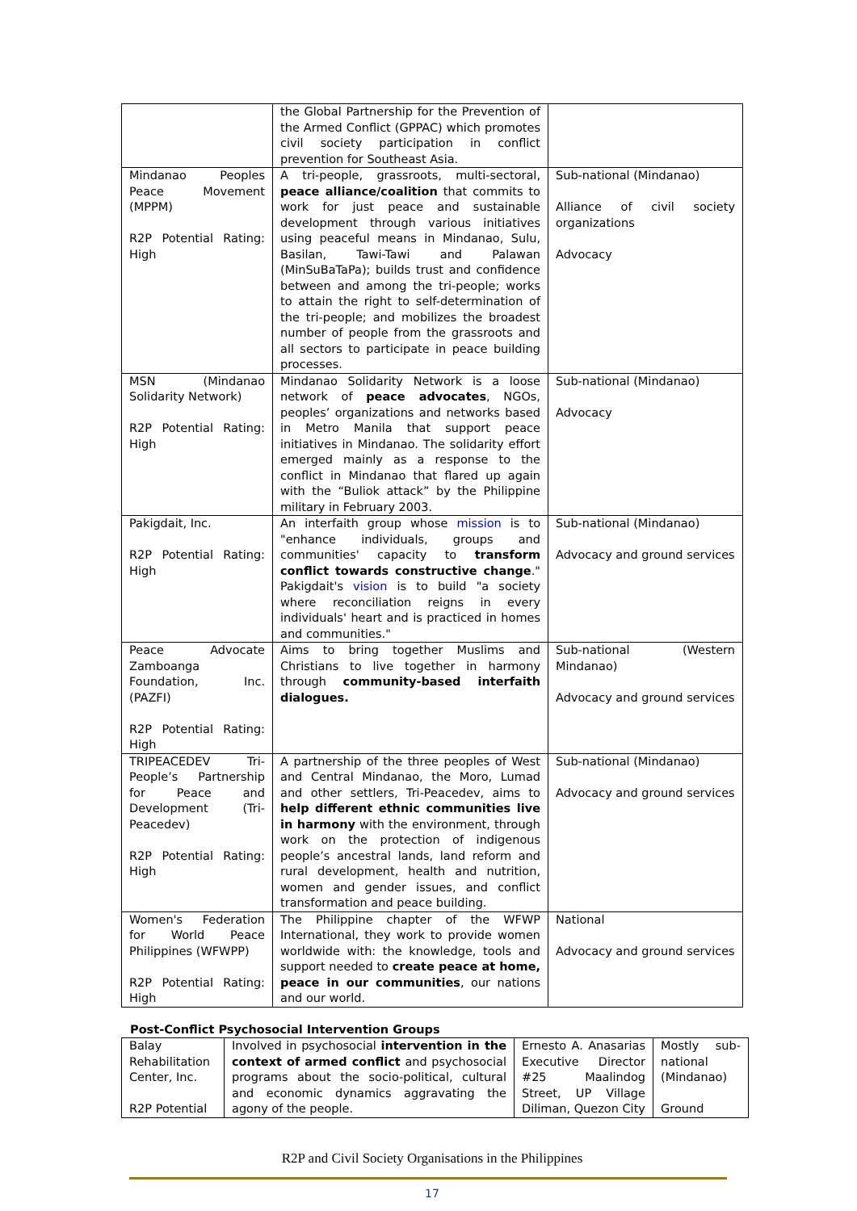| | the Global Partnership for the Prevention of the Armed Conflict (GPPAC) which promotes civil society participation in conflict prevention for Southeast Asia. | |
| Mindanao Peoples Peace Movement (MPPM) R2P Potential Rating: High | A tri-people, grassroots, multi-sectoral, peace alliance/coalition that commits to work for just peace and sustainable development through various initiatives using peaceful means in Mindanao, Sulu, Basilan, Tawi-Tawi and Palawan (MinSuBaTaPa); builds trust and confidence between and among the tri-people; works to attain the right to self-determination of the tri-people; and mobilizes the broadest number of people from the grassroots and all sectors to participate in peace building processes. | Sub-national (Mindanao) Alliance of civil society organizations Advocacy |
| MSN (Mindanao Solidarity Network) R2P Potential Rating: High | Mindanao Solidarity Network is a loose network of peace advocates , NGOs, peoples’ organizations and networks based in Metro Manila that support peace initiatives in Mindanao. The solidarity effort emerged mainly as a response to the conflict in Mindanao that flared up again with the “Buliok attack” by the Philippine military in February 2003. | Sub-national (Mindanao) Advocacy |
| Pakigdait, Inc. R2P Potential Rating: High | An interfaith group whose mission is to "enhance individuals, groups and communities' capacity to transform conflict towards constructive change ." Pakigdait's vision is to build "a society where reconciliation reigns in every individuals' heart and is practiced in homes and communities." | Sub-national (Mindanao) Advocacy and ground services |
| Peace Advocate Zamboanga Foundation, Inc. (PAZFI) R2P Potential Rating: High | Aims to bring together Muslims and Christians to live together in harmony through community-based interfaith dialogues. | Sub-national (Western Mindanao) Advocacy and ground services |
| TRIPEACEDEV Tri-People’s Partnership for Peace and Development (Tri-Peacedev) R2P Potential Rating: High | A partnership of the three peoples of West and Central Mindanao, the Moro, Lumad and other settlers, Tri-Peacedev, aims to help different ethnic communities live in harmony with the environment, through work on the protection of indigenous people’s ancestral lands, land reform and rural development, health and nutrition, women and gender issues, and conflict transformation and peace building. | Sub-national (Mindanao) Advocacy and ground services |
| Women's Federation for World Peace Philippines (WFWPP) R2P Potential Rating: High | The Philippine chapter of the WFWP International, they work to provide women worldwide with: the knowledge, tools and support needed to create peace at home, peace in our communities , our nations and our world. | National Advocacy and ground services |
Post-Conflict Psychosocial Intervention Groups
| Balay Rehabilitation Center, Inc. R2P Potential | Involved in psychosocial intervention in the context of armed conflict and psychosocial programs about the socio-political, cultural and economic dynamics aggravating the agony of the people. | Ernesto A. Anasarias Executive Director #25 Maalindog Street, UP Village Diliman, Quezon City | Mostly sub-national (Mindanao) Ground |
R2P and Civil Society Organisations in the Philippines
17